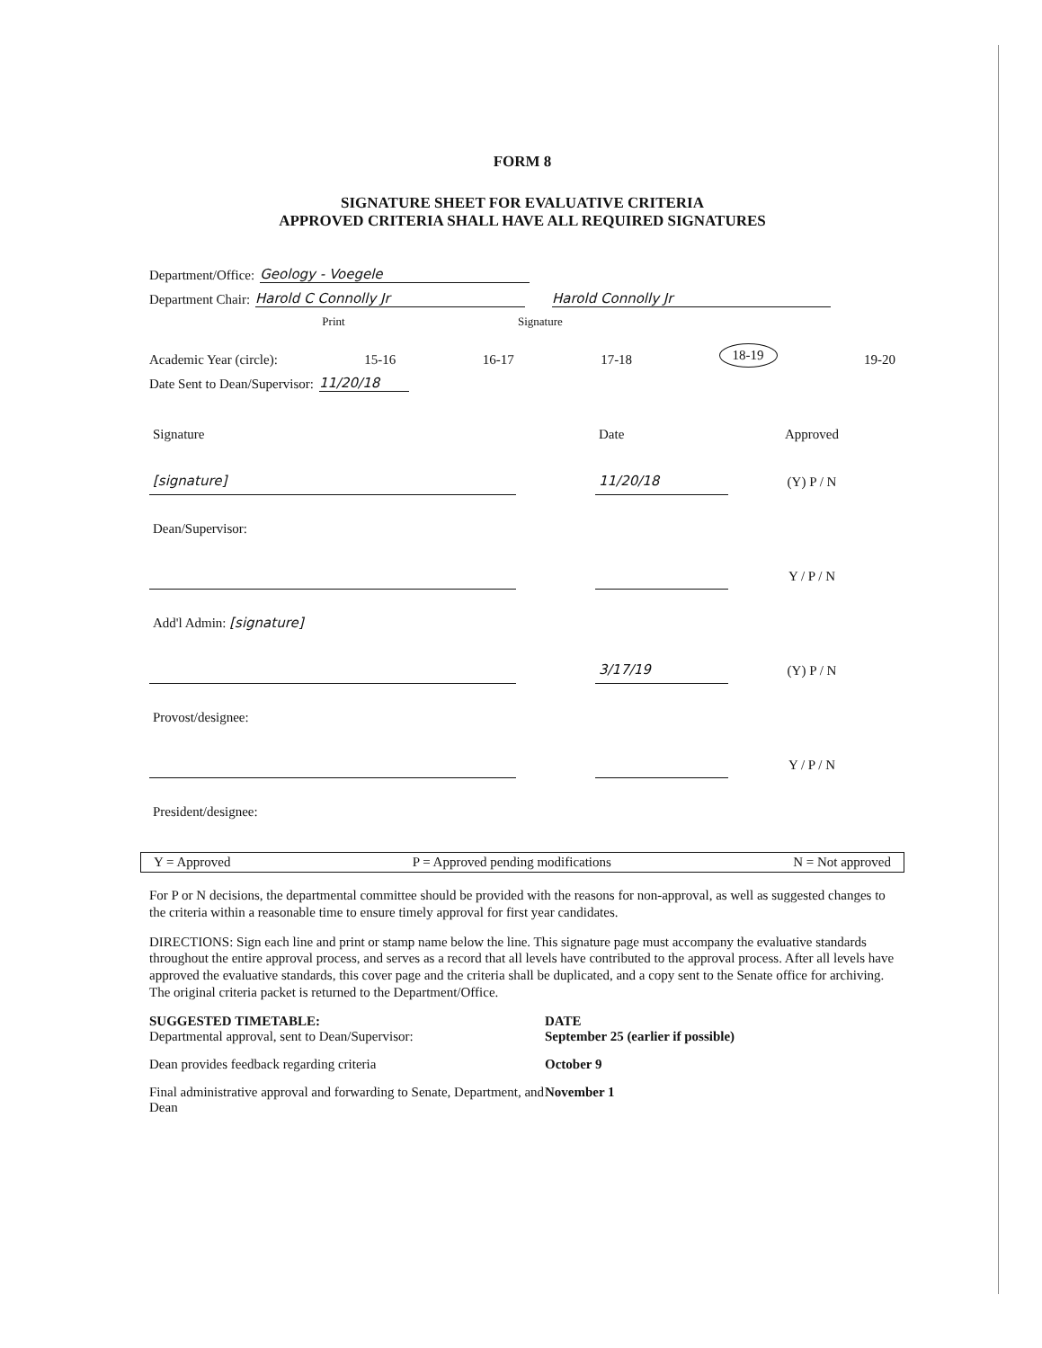FORM 8
SIGNATURE SHEET FOR EVALUATIVE CRITERIA
APPROVED CRITERIA SHALL HAVE ALL REQUIRED SIGNATURES
Department/Office: Geology - Voegele
Department Chair: Harold C Connolly Jr Harold Connolly Jr
Print Signature
Academic Year (circle): 15-16 16-17 17-18 18-19 19-20
Date Sent to Dean/Supervisor: 11/20/18
| Signature | | Date | Approved |
| [signature] | | 11/20/18 | (Y) P / N |
| Dean/Supervisor: | | | |
| | | | Y / P / N |
| Add'l Admin: [signature] | | | |
| | | 3/17/19 | (Y) P / N |
| Provost/designee: | | | |
| | | | Y / P / N |
| President/designee: | | | |
Y = Approved P = Approved pending modifications N = Not approved
For P or N decisions, the departmental committee should be provided with the reasons for non-approval, as well as suggested changes to the criteria within a reasonable time to ensure timely approval for first year candidates.
DIRECTIONS: Sign each line and print or stamp name below the line. This signature page must accompany the evaluative standards throughout the entire approval process, and serves as a record that all levels have contributed to the approval process. After all levels have approved the evaluative standards, this cover page and the criteria shall be duplicated, and a copy sent to the Senate office for archiving. The original criteria packet is returned to the Department/Office.
| SUGGESTED TIMETABLE: Departmental approval, sent to Dean/Supervisor: | DATE September 25 (earlier if possible) |
| Dean provides feedback regarding criteria | October 9 |
| Final administrative approval and forwarding to Senate, Department, and Dean | November 1 |